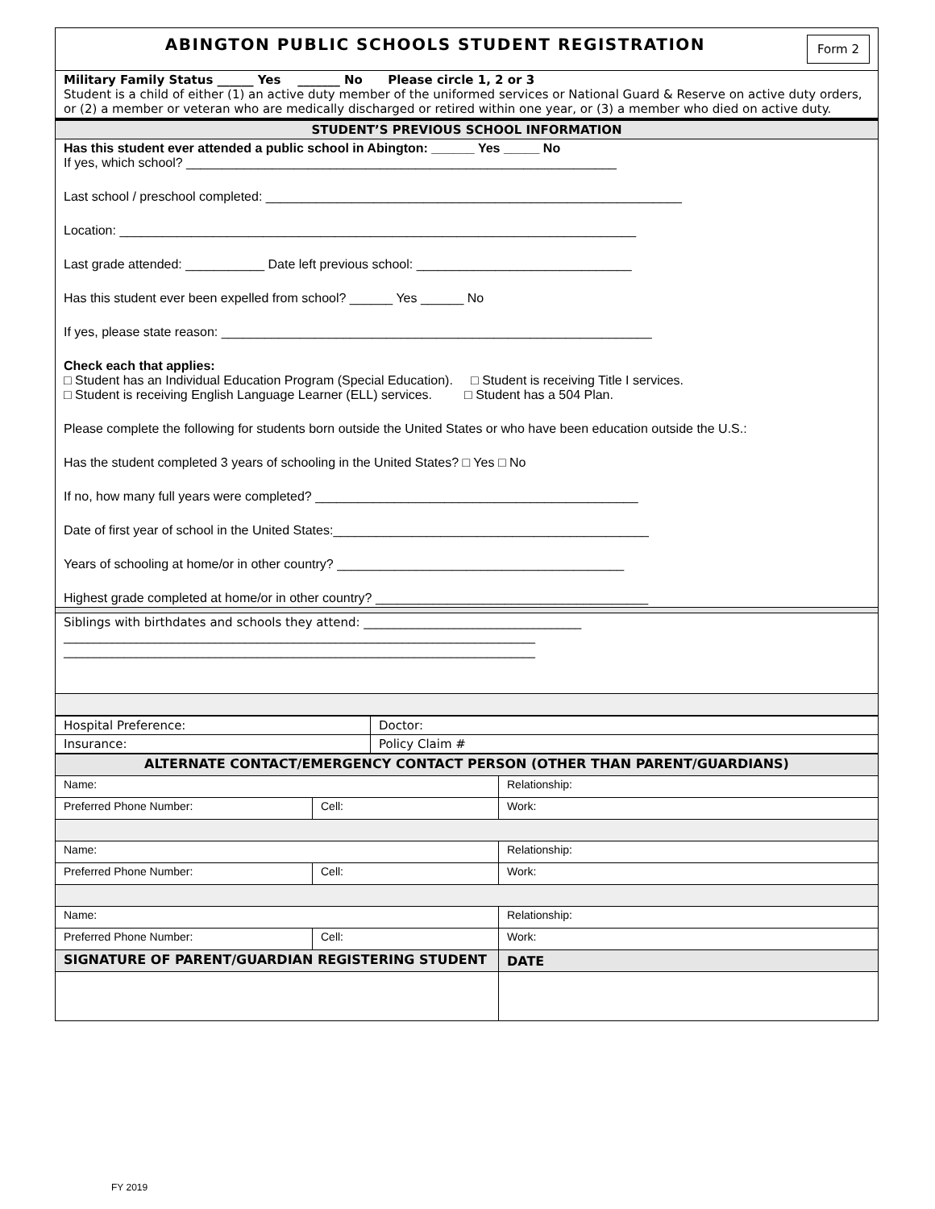| ABINGTON PUBLIC SCHOOLS STUDENT REGISTRATION Form 2 |
| Military Family Status ______ Yes _______ No Please circle 1, 2 or 3 Student is a child of either (1) an active duty member of the uniformed services or National Guard & Reserve on active duty orders, or (2) a member or veteran who are medically discharged or retired within one year, or (3) a member who died on active duty. |
| STUDENT’S PREVIOUS SCHOOL INFORMATION |
| Has this student ever attended a public school in Abington: ______ Yes _____ No If yes, which school? ____________________________________________________________ Last school / preschool completed: __________________________________________________________ Location: ________________________________________________________________________ Last grade attended: ___________ Date left previous school: ______________________________ Has this student ever been expelled from school? ______ Yes ______ No If yes, please state reason: ____________________________________________________________ Check each that applies: □ Student has an Individual Education Program (Special Education). □ Student is receiving Title I services. □ Student is receiving English Language Learner (ELL) services. □ Student has a 504 Plan. Please complete the following for students born outside the United States or who have been education outside the U.S.: Has the student completed 3 years of schooling in the United States? □ Yes □ No If no, how many full years were completed? _____________________________________________ Date of first year of school in the United States:____________________________________________ Years of schooling at home/or in other country? ________________________________________ Highest grade completed at home/or in other country? ______________________________________ |
| Siblings with birthdates and schools they attend: ____________________________________ ______________________________________________________________________________ ______________________________________________________________________________ |
| Hospital Preference: | Doctor: |
| Insurance: | Policy Claim # |
| ALTERNATE CONTACT/EMERGENCY CONTACT PERSON (OTHER THAN PARENT/GUARDIANS) | | |
| Name: | | Relationship: |
| Preferred Phone Number: | Cell: | Work: |
| Name: | | Relationship: |
| Preferred Phone Number: | Cell: | Work: |
| Name: | | Relationship: |
| Preferred Phone Number: | Cell: | Work: |
| SIGNATURE OF PARENT/GUARDIAN REGISTERING STUDENT | | DATE |
FY 2019